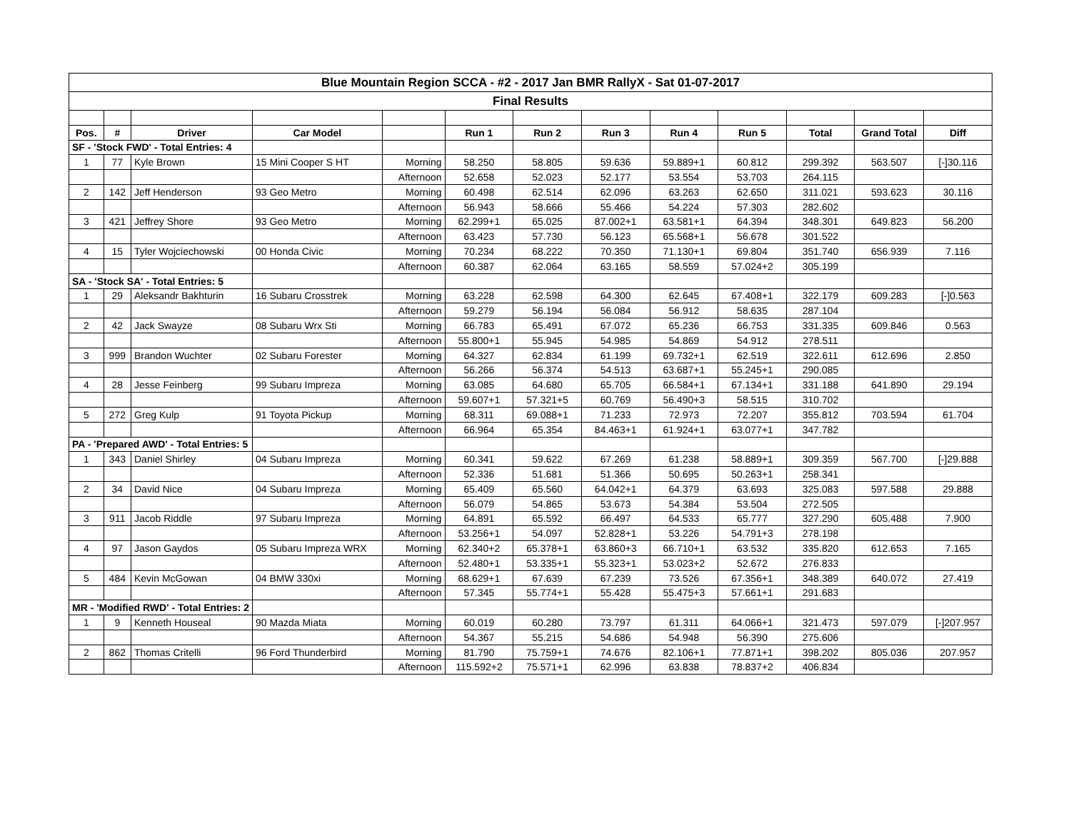| Blue Mountain Region SCCA - #2 - 2017 Jan BMR RallyX - Sat 01-07-2017 | | | | | | | | | | | | |
| Final Results | | | | | | | | | | | | |
| Pos. | # | Driver | Car Model | | Run 1 | Run 2 | Run 3 | Run 4 | Run 5 | Total | Grand Total | Diff |
| SF - 'Stock FWD' - Total Entries: 4 | | | | | | | | | | | | |
| 1 | 77 | Kyle Brown | 15 Mini Cooper S HT | Morning | 58.250 | 58.805 | 59.636 | 59.889+1 | 60.812 | 299.392 | 563.507 | [-]30.116 |
| | | | | Afternoon | 52.658 | 52.023 | 52.177 | 53.554 | 53.703 | 264.115 | | |
| 2 | 142 | Jeff Henderson | 93 Geo Metro | Morning | 60.498 | 62.514 | 62.096 | 63.263 | 62.650 | 311.021 | 593.623 | 30.116 |
| | | | | Afternoon | 56.943 | 58.666 | 55.466 | 54.224 | 57.303 | 282.602 | | |
| 3 | 421 | Jeffrey Shore | 93 Geo Metro | Morning | 62.299+1 | 65.025 | 87.002+1 | 63.581+1 | 64.394 | 348.301 | 649.823 | 56.200 |
| | | | | Afternoon | 63.423 | 57.730 | 56.123 | 65.568+1 | 56.678 | 301.522 | | |
| 4 | 15 | Tyler Wojciechowski | 00 Honda Civic | Morning | 70.234 | 68.222 | 70.350 | 71.130+1 | 69.804 | 351.740 | 656.939 | 7.116 |
| | | | | Afternoon | 60.387 | 62.064 | 63.165 | 58.559 | 57.024+2 | 305.199 | | |
| SA - 'Stock SA' - Total Entries: 5 | | | | | | | | | | | | |
| 1 | 29 | Aleksandr Bakhturin | 16 Subaru Crosstrek | Morning | 63.228 | 62.598 | 64.300 | 62.645 | 67.408+1 | 322.179 | 609.283 | [-]0.563 |
| | | | | Afternoon | 59.279 | 56.194 | 56.084 | 56.912 | 58.635 | 287.104 | | |
| 2 | 42 | Jack Swayze | 08 Subaru Wrx Sti | Morning | 66.783 | 65.491 | 67.072 | 65.236 | 66.753 | 331.335 | 609.846 | 0.563 |
| | | | | Afternoon | 55.800+1 | 55.945 | 54.985 | 54.869 | 54.912 | 278.511 | | |
| 3 | 999 | Brandon Wuchter | 02 Subaru Forester | Morning | 64.327 | 62.834 | 61.199 | 69.732+1 | 62.519 | 322.611 | 612.696 | 2.850 |
| | | | | Afternoon | 56.266 | 56.374 | 54.513 | 63.687+1 | 55.245+1 | 290.085 | | |
| 4 | 28 | Jesse Feinberg | 99 Subaru Impreza | Morning | 63.085 | 64.680 | 65.705 | 66.584+1 | 67.134+1 | 331.188 | 641.890 | 29.194 |
| | | | | Afternoon | 59.607+1 | 57.321+5 | 60.769 | 56.490+3 | 58.515 | 310.702 | | |
| 5 | 272 | Greg Kulp | 91 Toyota Pickup | Morning | 68.311 | 69.088+1 | 71.233 | 72.973 | 72.207 | 355.812 | 703.594 | 61.704 |
| | | | | Afternoon | 66.964 | 65.354 | 84.463+1 | 61.924+1 | 63.077+1 | 347.782 | | |
| PA - 'Prepared AWD' - Total Entries: 5 | | | | | | | | | | | | |
| 1 | 343 | Daniel Shirley | 04 Subaru Impreza | Morning | 60.341 | 59.622 | 67.269 | 61.238 | 58.889+1 | 309.359 | 567.700 | [-]29.888 |
| | | | | Afternoon | 52.336 | 51.681 | 51.366 | 50.695 | 50.263+1 | 258.341 | | |
| 2 | 34 | David Nice | 04 Subaru Impreza | Morning | 65.409 | 65.560 | 64.042+1 | 64.379 | 63.693 | 325.083 | 597.588 | 29.888 |
| | | | | Afternoon | 56.079 | 54.865 | 53.673 | 54.384 | 53.504 | 272.505 | | |
| 3 | 911 | Jacob Riddle | 97 Subaru Impreza | Morning | 64.891 | 65.592 | 66.497 | 64.533 | 65.777 | 327.290 | 605.488 | 7.900 |
| | | | | Afternoon | 53.256+1 | 54.097 | 52.828+1 | 53.226 | 54.791+3 | 278.198 | | |
| 4 | 97 | Jason Gaydos | 05 Subaru Impreza WRX | Morning | 62.340+2 | 65.378+1 | 63.860+3 | 66.710+1 | 63.532 | 335.820 | 612.653 | 7.165 |
| | | | | Afternoon | 52.480+1 | 53.335+1 | 55.323+1 | 53.023+2 | 52.672 | 276.833 | | |
| 5 | 484 | Kevin McGowan | 04 BMW 330xi | Morning | 68.629+1 | 67.639 | 67.239 | 73.526 | 67.356+1 | 348.389 | 640.072 | 27.419 |
| | | | | Afternoon | 57.345 | 55.774+1 | 55.428 | 55.475+3 | 57.661+1 | 291.683 | | |
| MR - 'Modified RWD' - Total Entries: 2 | | | | | | | | | | | | |
| 1 | 9 | Kenneth Houseal | 90 Mazda Miata | Morning | 60.019 | 60.280 | 73.797 | 61.311 | 64.066+1 | 321.473 | 597.079 | [-]207.957 |
| | | | | Afternoon | 54.367 | 55.215 | 54.686 | 54.948 | 56.390 | 275.606 | | |
| 2 | 862 | Thomas Critelli | 96 Ford Thunderbird | Morning | 81.790 | 75.759+1 | 74.676 | 82.106+1 | 77.871+1 | 398.202 | 805.036 | 207.957 |
| | | | | Afternoon | 115.592+2 | 75.571+1 | 62.996 | 63.838 | 78.837+2 | 406.834 | | |